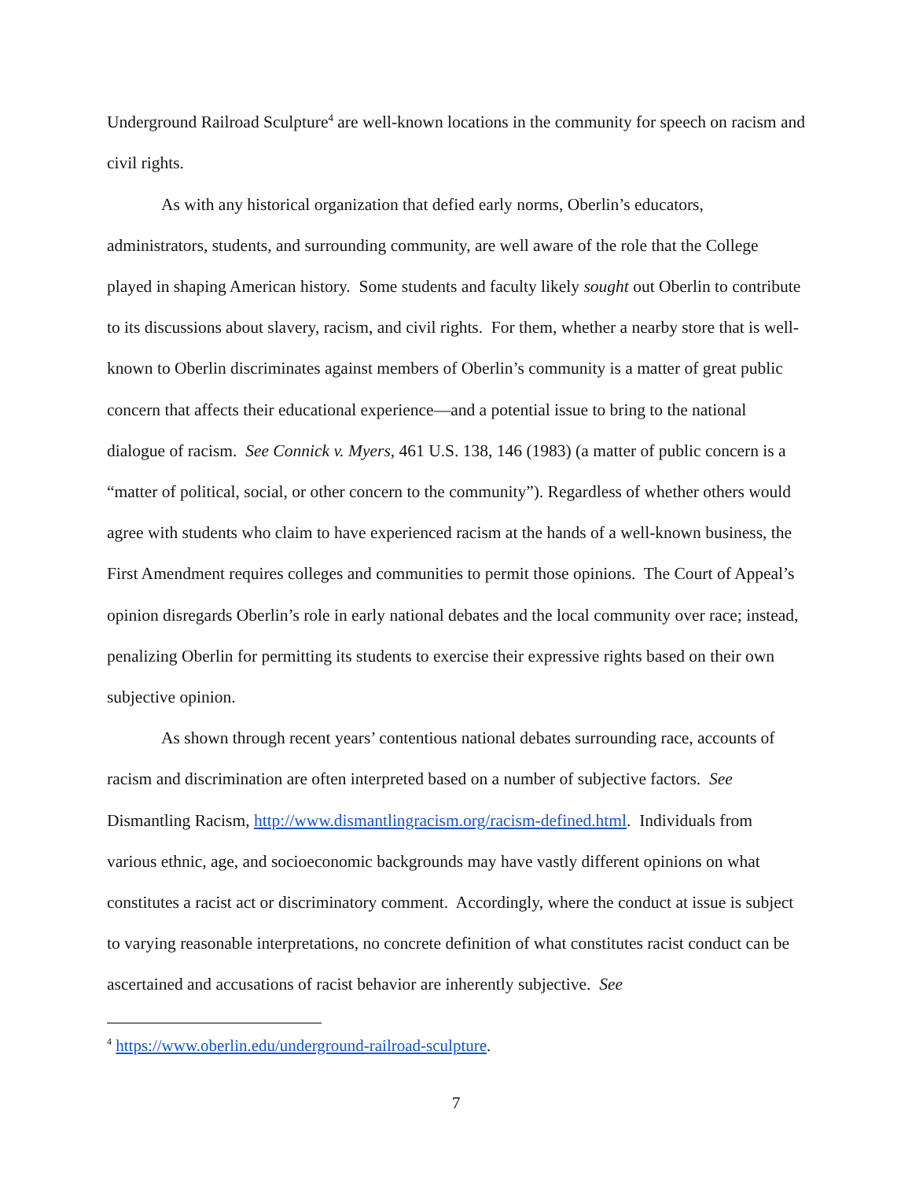Underground Railroad Sculpture<sup>4</sup> are well-known locations in the community for speech on racism and civil rights.
As with any historical organization that defied early norms, Oberlin’s educators, administrators, students, and surrounding community, are well aware of the role that the College played in shaping American history. Some students and faculty likely sought out Oberlin to contribute to its discussions about slavery, racism, and civil rights. For them, whether a nearby store that is well-known to Oberlin discriminates against members of Oberlin’s community is a matter of great public concern that affects their educational experience—and a potential issue to bring to the national dialogue of racism. See Connick v. Myers, 461 U.S. 138, 146 (1983) (a matter of public concern is a “matter of political, social, or other concern to the community”). Regardless of whether others would agree with students who claim to have experienced racism at the hands of a well-known business, the First Amendment requires colleges and communities to permit those opinions. The Court of Appeal’s opinion disregards Oberlin’s role in early national debates and the local community over race; instead, penalizing Oberlin for permitting its students to exercise their expressive rights based on their own subjective opinion.
As shown through recent years’ contentious national debates surrounding race, accounts of racism and discrimination are often interpreted based on a number of subjective factors. See Dismantling Racism, http://www.dismantlingracism.org/racism-defined.html. Individuals from various ethnic, age, and socioeconomic backgrounds may have vastly different opinions on what constitutes a racist act or discriminatory comment. Accordingly, where the conduct at issue is subject to varying reasonable interpretations, no concrete definition of what constitutes racist conduct can be ascertained and accusations of racist behavior are inherently subjective. See
<sup>4</sup> https://www.oberlin.edu/underground-railroad-sculpture.
7